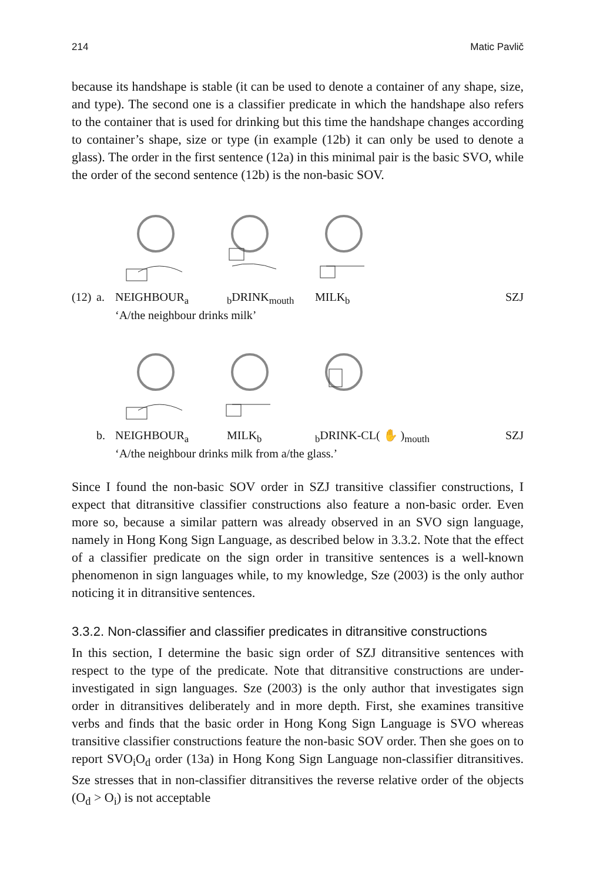214 Matic Pavlič
because its handshape is stable (it can be used to denote a container of any shape, size, and type). The second one is a classifier predicate in which the handshape also refers to the container that is used for drinking but this time the handshape changes according to container’s shape, size or type (in example (12b) it can only be used to denote a glass). The order in the first sentence (12a) in this minimal pair is the basic SVO, while the order of the second sentence (12b) is the non-basic SOV.
(12) a. NEIGHBOUR<sub>a</sub> <sub>b</sub>DRINK<sub>mouth</sub> MILK<sub>b</sub> SZJ ‘A/the neighbour drinks milk’
b. NEIGHBOUR<sub>a</sub> MILK<sub>b</sub> <sub>b</sub>DRINK-CL( ✋ )<sub>mouth</sub> SZJ ‘A/the neighbour drinks milk from a/the glass.’
Since I found the non-basic SOV order in SZJ transitive classifier constructions, I expect that ditransitive classifier constructions also feature a non-basic order. Even more so, because a similar pattern was already observed in an SVO sign language, namely in Hong Kong Sign Language, as described below in 3.3.2. Note that the effect of a classifier predicate on the sign order in transitive sentences is a well-known phenomenon in sign languages while, to my knowledge, Sze (2003) is the only author noticing it in ditransitive sentences.
3.3.2. Non-classifier and classifier predicates in ditransitive constructions
In this section, I determine the basic sign order of SZJ ditransitive sentences with respect to the type of the predicate. Note that ditransitive constructions are under-investigated in sign languages. Sze (2003) is the only author that investigates sign order in ditransitives deliberately and in more depth. First, she examines transitive verbs and finds that the basic order in Hong Kong Sign Language is SVO whereas transitive classifier constructions feature the non-basic SOV order. Then she goes on to report SVO<sub>i</sub>O<sub>d</sub> order (13a) in Hong Kong Sign Language non-classifier ditransitives. Sze stresses that in non-classifier ditransitives the reverse relative order of the objects (O<sub>d</sub> > O<sub>i</sub>) is not acceptable